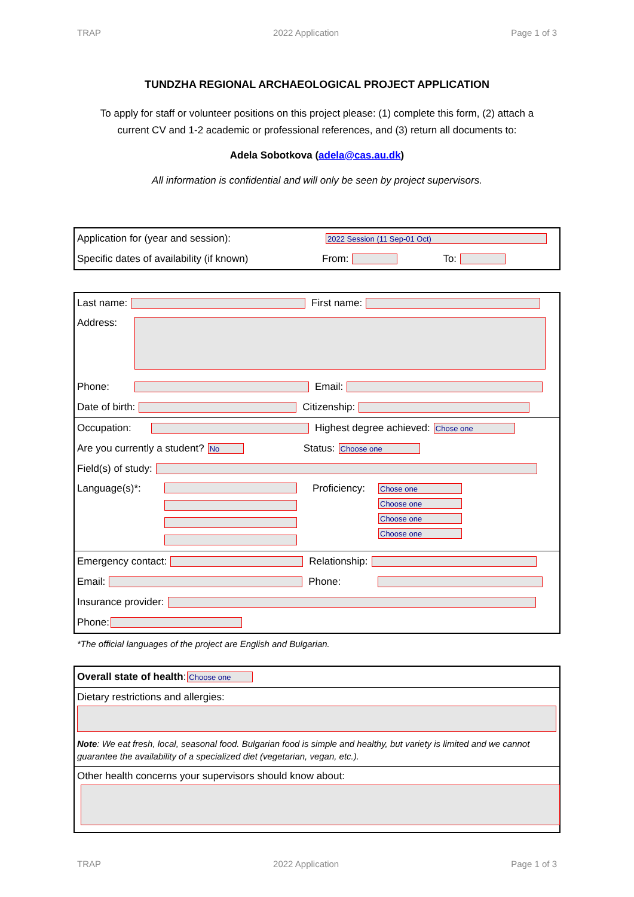TRAP 2022 Application Page 1 of 3
TUNDZHA REGIONAL ARCHAEOLOGICAL PROJECT APPLICATION
To apply for staff or volunteer positions on this project please: (1) complete this form, (2) attach a current CV and 1-2 academic or professional references, and (3) return all documents to:
Adela Sobotkova (adela@cas.au.dk)
All information is confidential and will only be seen by project supervisors.
Application for (year and session): 2022 Session (11 Sep-01 Oct)
Specific dates of availability (if known) From: To:
Last name: First name:
Address:
Phone: Email:
Date of birth: Citizenship:
Occupation: Highest degree achieved: Chose one
Are you currently a student? No Status: Choose one
Field(s) of study:
Language(s)*:
Proficiency:
Chose one
Choose one
Choose one
Choose one
Emergency contact: Relationship:
Email: Phone:
Insurance provider:
Phone:
*The official languages of the project are English and Bulgarian.
Overall state of health: Choose one
Dietary restrictions and allergies:
Note: We eat fresh, local, seasonal food. Bulgarian food is simple and healthy, but variety is limited and we cannot guarantee the availability of a specialized diet (vegetarian, vegan, etc.).
Other health concerns your supervisors should know about:
TRAP 2022 Application Page 1 of 3